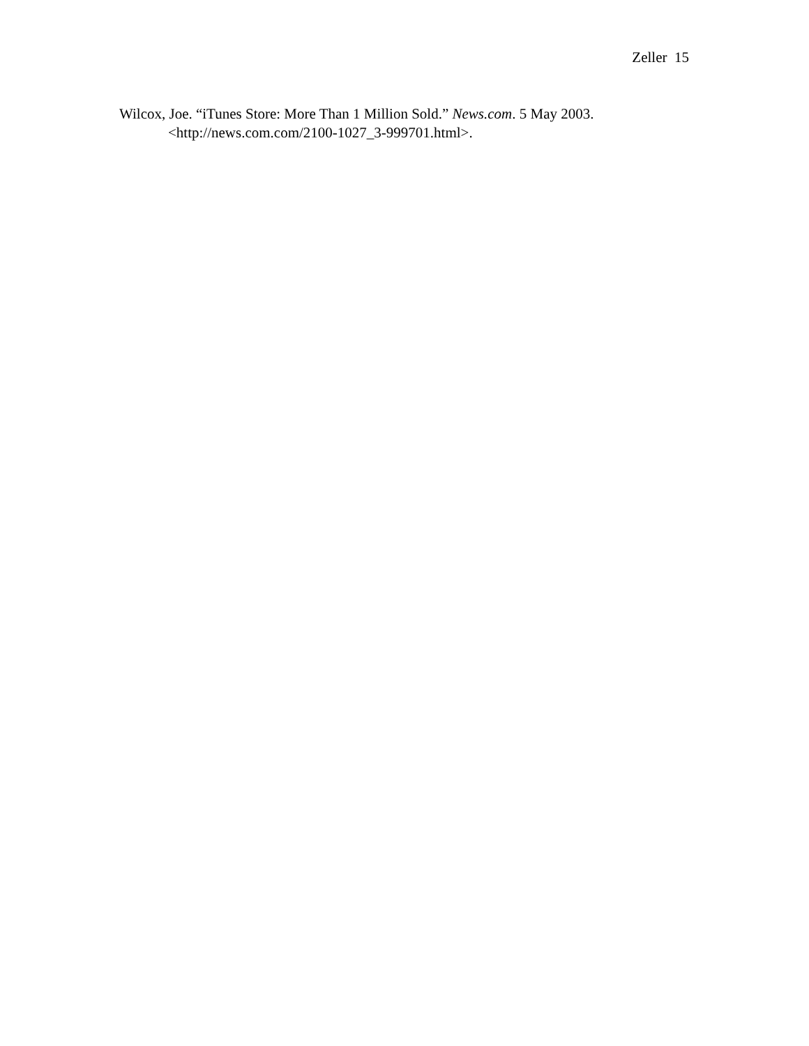Zeller 15
Wilcox, Joe. “iTunes Store: More Than 1 Million Sold.” News.com. 5 May 2003. <http://news.com.com/2100-1027_3-999701.html>.